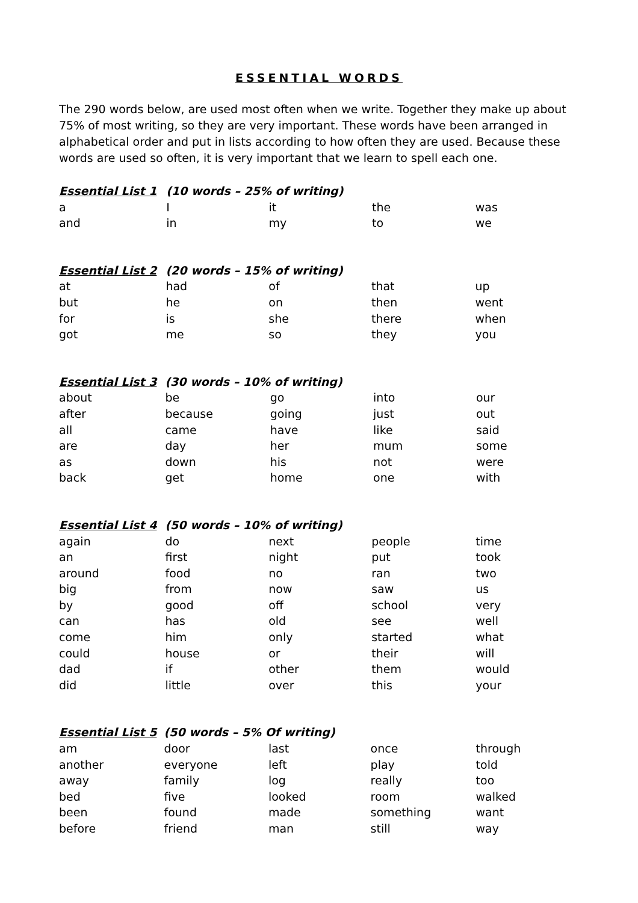ESSENTIAL WORDS
The 290 words below, are used most often when we write. Together they make up about 75% of most writing, so they are very important. These words have been arranged in alphabetical order and put in lists according to how often they are used. Because these words are used so often, it is very important that we learn to spell each one.
| Essential List 1 | (10 words – 25% of writing) | | | |
| --- | --- | --- | --- | --- |
| a | I | it | the | was |
| and | in | my | to | we |
| Essential List 2 | (20 words – 15% of writing) | | | |
| --- | --- | --- | --- | --- |
| at | had | of | that | up |
| but | he | on | then | went |
| for | is | she | there | when |
| got | me | so | they | you |
| Essential List 3 | (30 words – 10% of writing) | | | |
| --- | --- | --- | --- | --- |
| about | be | go | into | our |
| after | because | going | just | out |
| all | came | have | like | said |
| are | day | her | mum | some |
| as | down | his | not | were |
| back | get | home | one | with |
| Essential List 4 | (50 words – 10% of writing) | | | |
| --- | --- | --- | --- | --- |
| again | do | next | people | time |
| an | first | night | put | took |
| around | food | no | ran | two |
| big | from | now | saw | us |
| by | good | off | school | very |
| can | has | old | see | well |
| come | him | only | started | what |
| could | house | or | their | will |
| dad | if | other | them | would |
| did | little | over | this | your |
| Essential List 5 | (50 words – 5% Of writing) | | | |
| --- | --- | --- | --- | --- |
| am | door | last | once | through |
| another | everyone | left | play | told |
| away | family | log | really | too |
| bed | five | looked | room | walked |
| been | found | made | something | want |
| before | friend | man | still | way |